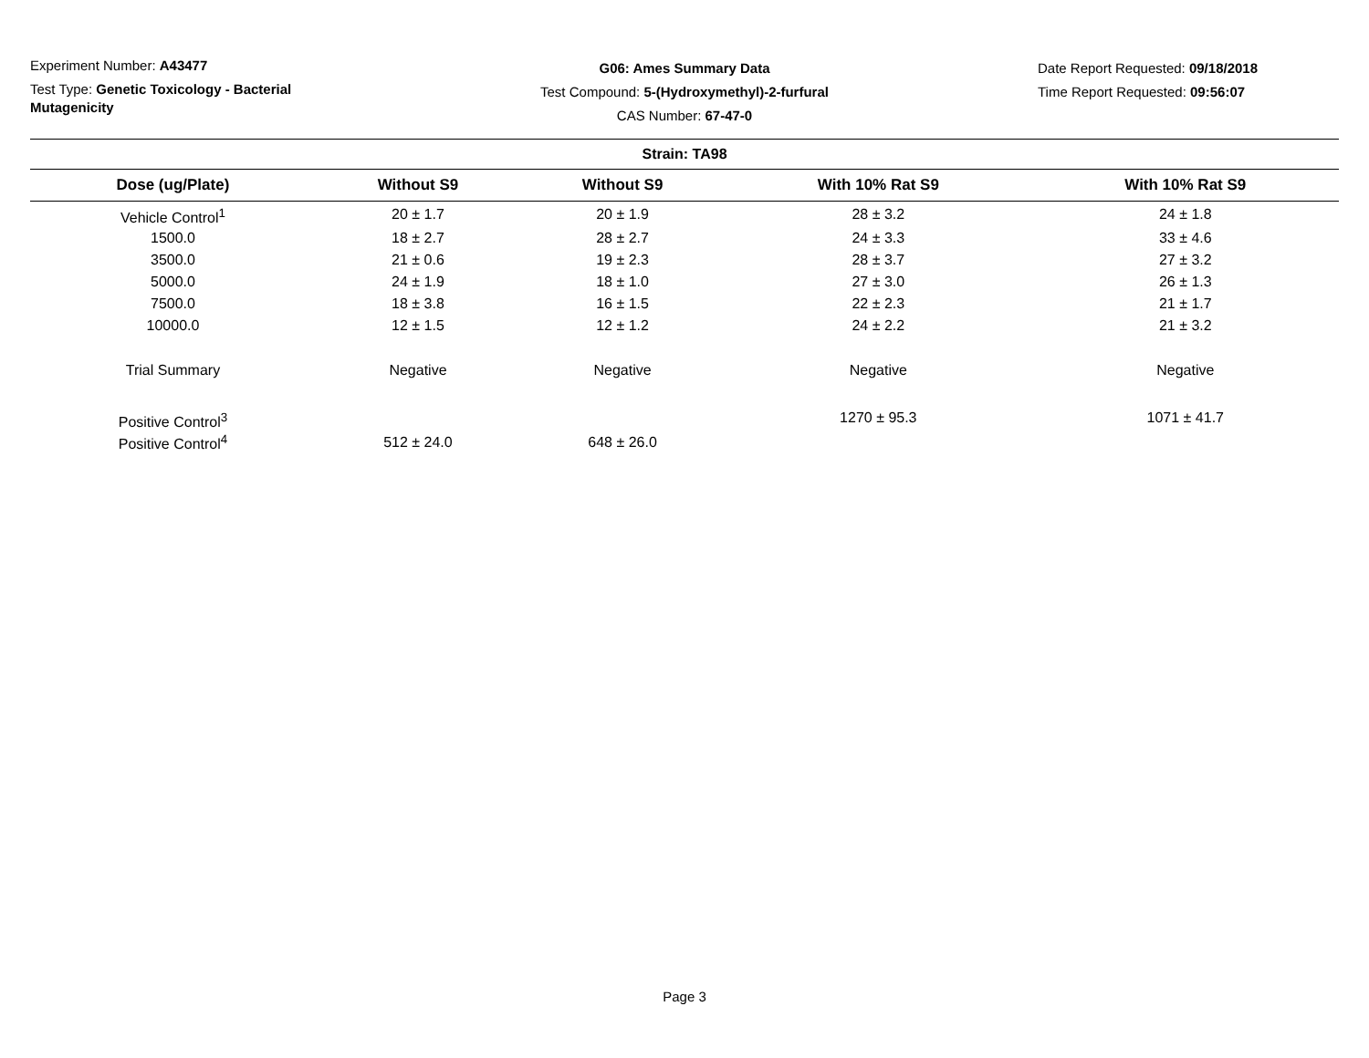Experiment Number: A43477
Test Type: Genetic Toxicology - Bacterial Mutagenicity
G06: Ames Summary Data
Test Compound: 5-(Hydroxymethyl)-2-furfural
CAS Number: 67-47-0
Date Report Requested: 09/18/2018
Time Report Requested: 09:56:07
| Strain: TA98 | | | | |
| --- | --- | --- | --- | --- |
| Dose (ug/Plate) | Without S9 | Without S9 | With 10% Rat S9 | With 10% Rat S9 |
| Vehicle Control<sup>1</sup> | 20 ± 1.7 | 20 ± 1.9 | 28 ± 3.2 | 24 ± 1.8 |
| 1500.0 | 18 ± 2.7 | 28 ± 2.7 | 24 ± 3.3 | 33 ± 4.6 |
| 3500.0 | 21 ± 0.6 | 19 ± 2.3 | 28 ± 3.7 | 27 ± 3.2 |
| 5000.0 | 24 ± 1.9 | 18 ± 1.0 | 27 ± 3.0 | 26 ± 1.3 |
| 7500.0 | 18 ± 3.8 | 16 ± 1.5 | 22 ± 2.3 | 21 ± 1.7 |
| 10000.0 | 12 ± 1.5 | 12 ± 1.2 | 24 ± 2.2 | 21 ± 3.2 |
| Trial Summary | Negative | Negative | Negative | Negative |
| Positive Control<sup>3</sup> | | | 1270 ± 95.3 | 1071 ± 41.7 |
| Positive Control<sup>4</sup> | 512 ± 24.0 | 648 ± 26.0 | | |
Page 3